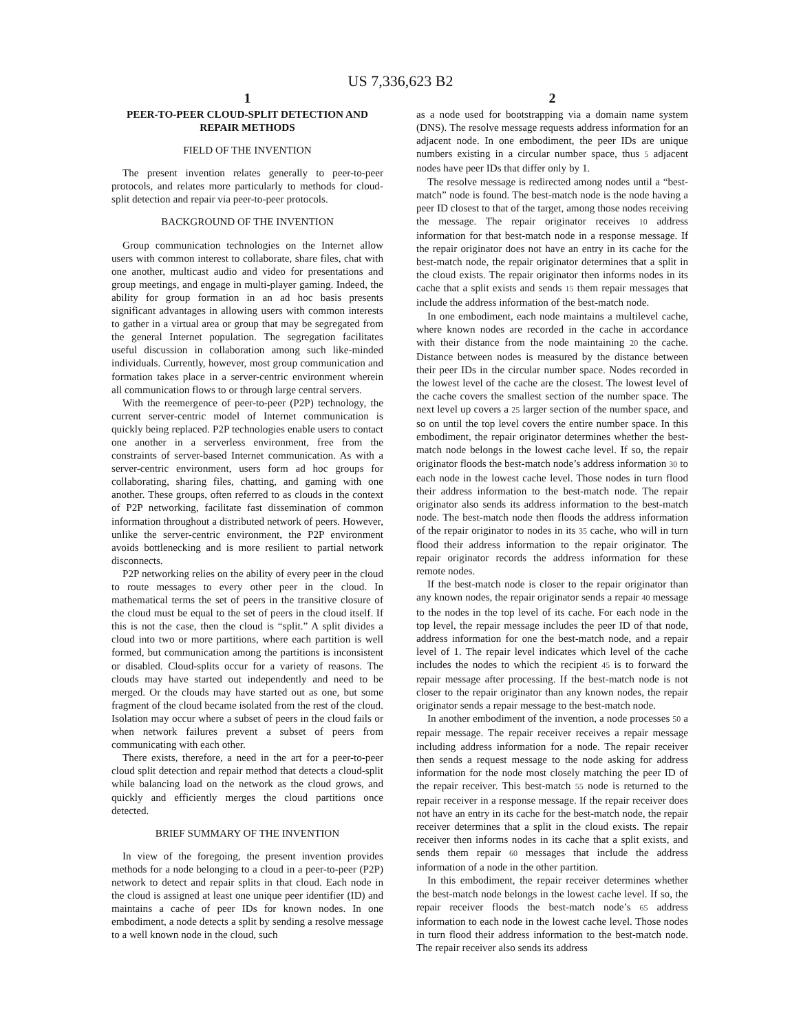US 7,336,623 B2
1
PEER-TO-PEER CLOUD-SPLIT DETECTION AND REPAIR METHODS
FIELD OF THE INVENTION
The present invention relates generally to peer-to-peer protocols, and relates more particularly to methods for cloud-split detection and repair via peer-to-peer protocols.
BACKGROUND OF THE INVENTION
Group communication technologies on the Internet allow users with common interest to collaborate, share files, chat with one another, multicast audio and video for presentations and group meetings, and engage in multi-player gaming. Indeed, the ability for group formation in an ad hoc basis presents significant advantages in allowing users with common interests to gather in a virtual area or group that may be segregated from the general Internet population. The segregation facilitates useful discussion in collaboration among such like-minded individuals. Currently, however, most group communication and formation takes place in a server-centric environment wherein all communication flows to or through large central servers.
With the reemergence of peer-to-peer (P2P) technology, the current server-centric model of Internet communication is quickly being replaced. P2P technologies enable users to contact one another in a serverless environment, free from the constraints of server-based Internet communication. As with a server-centric environment, users form ad hoc groups for collaborating, sharing files, chatting, and gaming with one another. These groups, often referred to as clouds in the context of P2P networking, facilitate fast dissemination of common information throughout a distributed network of peers. However, unlike the server-centric environment, the P2P environment avoids bottlenecking and is more resilient to partial network disconnects.
P2P networking relies on the ability of every peer in the cloud to route messages to every other peer in the cloud. In mathematical terms the set of peers in the transitive closure of the cloud must be equal to the set of peers in the cloud itself. If this is not the case, then the cloud is “split.” A split divides a cloud into two or more partitions, where each partition is well formed, but communication among the partitions is inconsistent or disabled. Cloud-splits occur for a variety of reasons. The clouds may have started out independently and need to be merged. Or the clouds may have started out as one, but some fragment of the cloud became isolated from the rest of the cloud. Isolation may occur where a subset of peers in the cloud fails or when network failures prevent a subset of peers from communicating with each other.
There exists, therefore, a need in the art for a peer-to-peer cloud split detection and repair method that detects a cloud-split while balancing load on the network as the cloud grows, and quickly and efficiently merges the cloud partitions once detected.
BRIEF SUMMARY OF THE INVENTION
In view of the foregoing, the present invention provides methods for a node belonging to a cloud in a peer-to-peer (P2P) network to detect and repair splits in that cloud. Each node in the cloud is assigned at least one unique peer identifier (ID) and maintains a cache of peer IDs for known nodes. In one embodiment, a node detects a split by sending a resolve message to a well known node in the cloud, such
2
as a node used for bootstrapping via a domain name system (DNS). The resolve message requests address information for an adjacent node. In one embodiment, the peer IDs are unique numbers existing in a circular number space, thus 5 adjacent nodes have peer IDs that differ only by 1.
The resolve message is redirected among nodes until a “best-match” node is found. The best-match node is the node having a peer ID closest to that of the target, among those nodes receiving the message. The repair originator receives 10 address information for that best-match node in a response message. If the repair originator does not have an entry in its cache for the best-match node, the repair originator determines that a split in the cloud exists. The repair originator then informs nodes in its cache that a split exists and sends 15 them repair messages that include the address information of the best-match node.
In one embodiment, each node maintains a multilevel cache, where known nodes are recorded in the cache in accordance with their distance from the node maintaining 20 the cache. Distance between nodes is measured by the distance between their peer IDs in the circular number space. Nodes recorded in the lowest level of the cache are the closest. The lowest level of the cache covers the smallest section of the number space. The next level up covers a 25 larger section of the number space, and so on until the top level covers the entire number space. In this embodiment, the repair originator determines whether the best-match node belongs in the lowest cache level. If so, the repair originator floods the best-match node’s address information 30 to each node in the lowest cache level. Those nodes in turn flood their address information to the best-match node. The repair originator also sends its address information to the best-match node. The best-match node then floods the address information of the repair originator to nodes in its 35 cache, who will in turn flood their address information to the repair originator. The repair originator records the address information for these remote nodes.
If the best-match node is closer to the repair originator than any known nodes, the repair originator sends a repair 40 message to the nodes in the top level of its cache. For each node in the top level, the repair message includes the peer ID of that node, address information for one the best-match node, and a repair level of 1. The repair level indicates which level of the cache includes the nodes to which the recipient 45 is to forward the repair message after processing. If the best-match node is not closer to the repair originator than any known nodes, the repair originator sends a repair message to the best-match node.
In another embodiment of the invention, a node processes 50 a repair message. The repair receiver receives a repair message including address information for a node. The repair receiver then sends a request message to the node asking for address information for the node most closely matching the peer ID of the repair receiver. This best-match 55 node is returned to the repair receiver in a response message. If the repair receiver does not have an entry in its cache for the best-match node, the repair receiver determines that a split in the cloud exists. The repair receiver then informs nodes in its cache that a split exists, and sends them repair 60 messages that include the address information of a node in the other partition.
In this embodiment, the repair receiver determines whether the best-match node belongs in the lowest cache level. If so, the repair receiver floods the best-match node’s 65 address information to each node in the lowest cache level. Those nodes in turn flood their address information to the best-match node. The repair receiver also sends its address